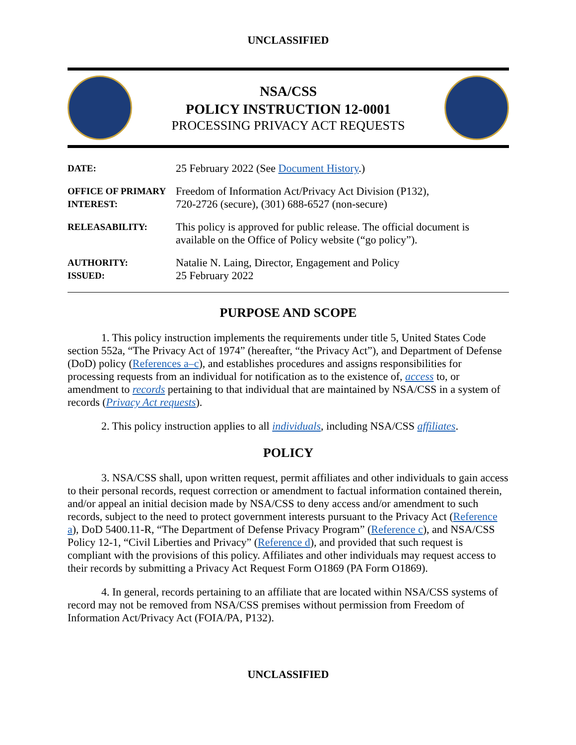UNCLASSIFIED
NSA/CSS
POLICY INSTRUCTION 12-0001
PROCESSING PRIVACY ACT REQUESTS
| DATE: | 25 February 2022 (See Document History .) |
| OFFICE OF PRIMARY INTEREST: | Freedom of Information Act/Privacy Act Division (P132), 720-2726 (secure), (301) 688-6527 (non-secure) |
| RELEASABILITY: | This policy is approved for public release. The official document is available on the Office of Policy website (“go policy”). |
| AUTHORITY: ISSUED: | Natalie N. Laing, Director, Engagement and Policy 25 February 2022 |
PURPOSE AND SCOPE
1. This policy instruction implements the requirements under title 5, United States Code section 552a, “The Privacy Act of 1974” (hereafter, “the Privacy Act”), and Department of Defense (DoD) policy (References a–c), and establishes procedures and assigns responsibilities for processing requests from an individual for notification as to the existence of, access to, or amendment to records pertaining to that individual that are maintained by NSA/CSS in a system of records (Privacy Act requests).
2. This policy instruction applies to all individuals, including NSA/CSS affiliates.
POLICY
3. NSA/CSS shall, upon written request, permit affiliates and other individuals to gain access to their personal records, request correction or amendment to factual information contained therein, and/or appeal an initial decision made by NSA/CSS to deny access and/or amendment to such records, subject to the need to protect government interests pursuant to the Privacy Act (Reference a), DoD 5400.11-R, “The Department of Defense Privacy Program” (Reference c), and NSA/CSS Policy 12-1, “Civil Liberties and Privacy” (Reference d), and provided that such request is compliant with the provisions of this policy. Affiliates and other individuals may request access to their records by submitting a Privacy Act Request Form O1869 (PA Form O1869).
4. In general, records pertaining to an affiliate that are located within NSA/CSS systems of record may not be removed from NSA/CSS premises without permission from Freedom of Information Act/Privacy Act (FOIA/PA, P132).
UNCLASSIFIED